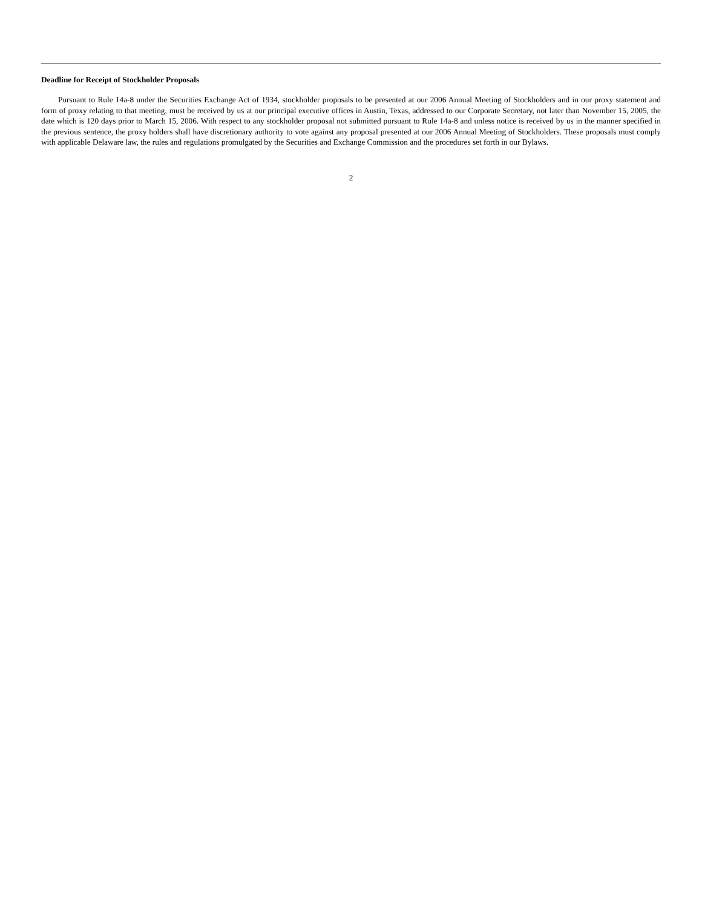Deadline for Receipt of Stockholder Proposals
Pursuant to Rule 14a-8 under the Securities Exchange Act of 1934, stockholder proposals to be presented at our 2006 Annual Meeting of Stockholders and in our proxy statement and form of proxy relating to that meeting, must be received by us at our principal executive offices in Austin, Texas, addressed to our Corporate Secretary, not later than November 15, 2005, the date which is 120 days prior to March 15, 2006. With respect to any stockholder proposal not submitted pursuant to Rule 14a-8 and unless notice is received by us in the manner specified in the previous sentence, the proxy holders shall have discretionary authority to vote against any proposal presented at our 2006 Annual Meeting of Stockholders. These proposals must comply with applicable Delaware law, the rules and regulations promulgated by the Securities and Exchange Commission and the procedures set forth in our Bylaws.
2